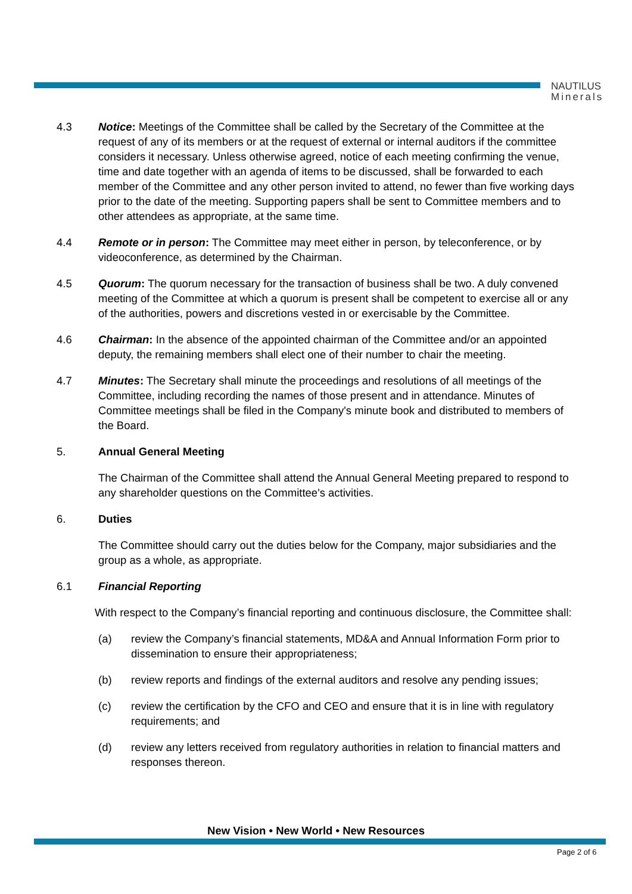NAUTILUS
Minerals
4.3 Notice: Meetings of the Committee shall be called by the Secretary of the Committee at the request of any of its members or at the request of external or internal auditors if the committee considers it necessary. Unless otherwise agreed, notice of each meeting confirming the venue, time and date together with an agenda of items to be discussed, shall be forwarded to each member of the Committee and any other person invited to attend, no fewer than five working days prior to the date of the meeting. Supporting papers shall be sent to Committee members and to other attendees as appropriate, at the same time.
4.4 Remote or in person: The Committee may meet either in person, by teleconference, or by videoconference, as determined by the Chairman.
4.5 Quorum: The quorum necessary for the transaction of business shall be two. A duly convened meeting of the Committee at which a quorum is present shall be competent to exercise all or any of the authorities, powers and discretions vested in or exercisable by the Committee.
4.6 Chairman: In the absence of the appointed chairman of the Committee and/or an appointed deputy, the remaining members shall elect one of their number to chair the meeting.
4.7 Minutes: The Secretary shall minute the proceedings and resolutions of all meetings of the Committee, including recording the names of those present and in attendance. Minutes of Committee meetings shall be filed in the Company's minute book and distributed to members of the Board.
5. Annual General Meeting
The Chairman of the Committee shall attend the Annual General Meeting prepared to respond to any shareholder questions on the Committee's activities.
6. Duties
The Committee should carry out the duties below for the Company, major subsidiaries and the group as a whole, as appropriate.
6.1 Financial Reporting
With respect to the Company’s financial reporting and continuous disclosure, the Committee shall:
(a) review the Company’s financial statements, MD&A and Annual Information Form prior to dissemination to ensure their appropriateness;
(b) review reports and findings of the external auditors and resolve any pending issues;
(c) review the certification by the CFO and CEO and ensure that it is in line with regulatory requirements; and
(d) review any letters received from regulatory authorities in relation to financial matters and responses thereon.
New Vision • New World • New Resources
Page 2 of 6